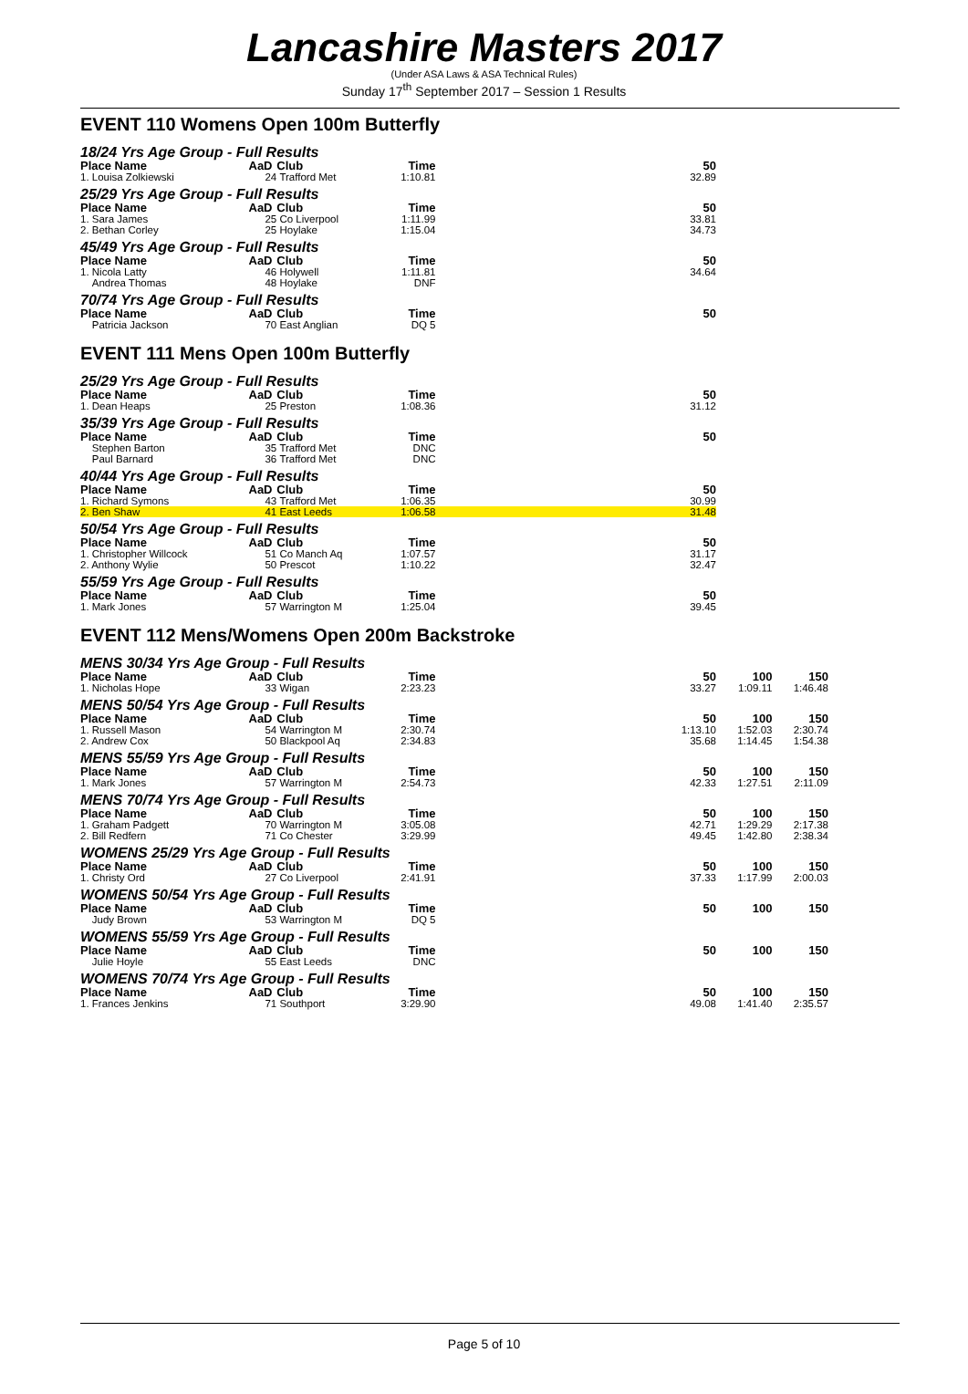Lancashire Masters 2017
(Under ASA Laws & ASA Technical Rules)
Sunday 17<sup>th</sup> September 2017 – Session 1 Results
EVENT 110 Womens Open 100m Butterfly
| 18/24 Yrs Age Group - Full Results | | | | | | |
| Place Name | AaD | Club | Time | 50 | | |
| 1. Louisa Zolkiewski | 24 | Trafford Met | 1:10.81 | 32.89 | | |
| 25/29 Yrs Age Group - Full Results | | | | | | |
| Place Name | AaD | Club | Time | 50 | | |
| 1. Sara James | 25 | Co Liverpool | 1:11.99 | 33.81 | | |
| 2. Bethan Corley | 25 | Hoylake | 1:15.04 | 34.73 | | |
| 45/49 Yrs Age Group - Full Results | | | | | | |
| Place Name | AaD | Club | Time | 50 | | |
| 1. Nicola Latty | 46 | Holywell | 1:11.81 | 34.64 | | |
| Andrea Thomas | 48 | Hoylake | DNF | | | |
| 70/74 Yrs Age Group - Full Results | | | | | | |
| Place Name | AaD | Club | Time | 50 | | |
| Patricia Jackson | 70 | East Anglian | DQ 5 | | | |
EVENT 111 Mens Open 100m Butterfly
| 25/29 Yrs Age Group - Full Results | | | | | | |
| Place Name | AaD | Club | Time | 50 | | |
| 1. Dean Heaps | 25 | Preston | 1:08.36 | 31.12 | | |
| 35/39 Yrs Age Group - Full Results | | | | | | |
| Place Name | AaD | Club | Time | 50 | | |
| Stephen Barton | 35 | Trafford Met | DNC | | | |
| Paul Barnard | 36 | Trafford Met | DNC | | | |
| 40/44 Yrs Age Group - Full Results | | | | | | |
| Place Name | AaD | Club | Time | 50 | | |
| 1. Richard Symons | 43 | Trafford Met | 1:06.35 | 30.99 | | |
| 2. Ben Shaw | 41 | East Leeds | 1:06.58 | 31.48 | | |
| 50/54 Yrs Age Group - Full Results | | | | | | |
| Place Name | AaD | Club | Time | 50 | | |
| 1. Christopher Willcock | 51 | Co Manch Aq | 1:07.57 | 31.17 | | |
| 2. Anthony Wylie | 50 | Prescot | 1:10.22 | 32.47 | | |
| 55/59 Yrs Age Group - Full Results | | | | | | |
| Place Name | AaD | Club | Time | 50 | | |
| 1. Mark Jones | 57 | Warrington M | 1:25.04 | 39.45 | | |
EVENT 112 Mens/Womens Open 200m Backstroke
| MENS 30/34 Yrs Age Group - Full Results | | | | | | |
| Place Name | AaD | Club | Time | 50 | 100 | 150 |
| 1. Nicholas Hope | 33 | Wigan | 2:23.23 | 33.27 | 1:09.11 | 1:46.48 |
| MENS 50/54 Yrs Age Group - Full Results | | | | | | |
| Place Name | AaD | Club | Time | 50 | 100 | 150 |
| 1. Russell Mason | 54 | Warrington M | 2:30.74 | 1:13.10 | 1:52.03 | 2:30.74 |
| 2. Andrew Cox | 50 | Blackpool Aq | 2:34.83 | 35.68 | 1:14.45 | 1:54.38 |
| MENS 55/59 Yrs Age Group - Full Results | | | | | | |
| Place Name | AaD | Club | Time | 50 | 100 | 150 |
| 1. Mark Jones | 57 | Warrington M | 2:54.73 | 42.33 | 1:27.51 | 2:11.09 |
| MENS 70/74 Yrs Age Group - Full Results | | | | | | |
| Place Name | AaD | Club | Time | 50 | 100 | 150 |
| 1. Graham Padgett | 70 | Warrington M | 3:05.08 | 42.71 | 1:29.29 | 2:17.38 |
| 2. Bill Redfern | 71 | Co Chester | 3:29.99 | 49.45 | 1:42.80 | 2:38.34 |
| WOMENS 25/29 Yrs Age Group - Full Results | | | | | | |
| Place Name | AaD | Club | Time | 50 | 100 | 150 |
| 1. Christy Ord | 27 | Co Liverpool | 2:41.91 | 37.33 | 1:17.99 | 2:00.03 |
| WOMENS 50/54 Yrs Age Group - Full Results | | | | | | |
| Place Name | AaD | Club | Time | 50 | 100 | 150 |
| Judy Brown | 53 | Warrington M | DQ 5 | | | |
| WOMENS 55/59 Yrs Age Group - Full Results | | | | | | |
| Place Name | AaD | Club | Time | 50 | 100 | 150 |
| Julie Hoyle | 55 | East Leeds | DNC | | | |
| WOMENS 70/74 Yrs Age Group - Full Results | | | | | | |
| Place Name | AaD | Club | Time | 50 | 100 | 150 |
| 1. Frances Jenkins | 71 | Southport | 3:29.90 | 49.08 | 1:41.40 | 2:35.57 |
Page 5 of 10